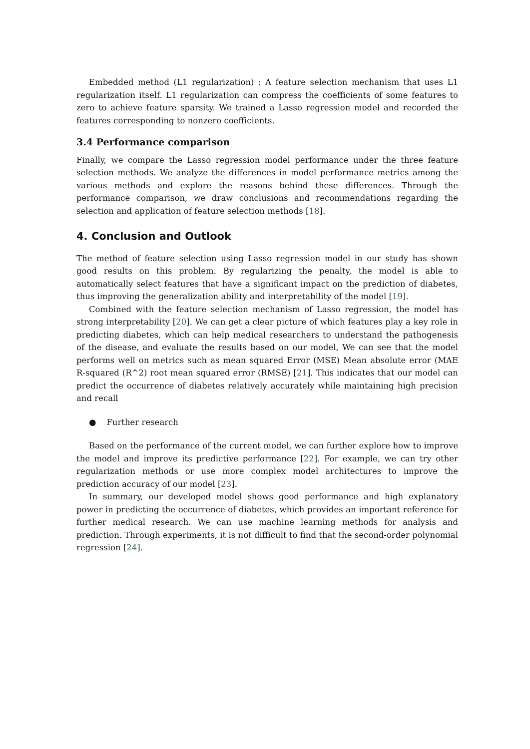Embedded method (L1 regularization) : A feature selection mechanism that uses L1 regularization itself. L1 regularization can compress the coefficients of some features to zero to achieve feature sparsity. We trained a Lasso regression model and recorded the features corresponding to nonzero coefficients.
3.4 Performance comparison
Finally, we compare the Lasso regression model performance under the three feature selection methods. We analyze the differences in model performance metrics among the various methods and explore the reasons behind these differences. Through the performance comparison, we draw conclusions and recommendations regarding the selection and application of feature selection methods [18].
4. Conclusion and Outlook
The method of feature selection using Lasso regression model in our study has shown good results on this problem. By regularizing the penalty, the model is able to automatically select features that have a significant impact on the prediction of diabetes, thus improving the generalization ability and interpretability of the model [19].
Combined with the feature selection mechanism of Lasso regression, the model has strong interpretability [20]. We can get a clear picture of which features play a key role in predicting diabetes, which can help medical researchers to understand the pathogenesis of the disease, and evaluate the results based on our model, We can see that the model performs well on metrics such as mean squared Error (MSE) Mean absolute error (MAE R-squared (R^2) root mean squared error (RMSE) [21]. This indicates that our model can predict the occurrence of diabetes relatively accurately while maintaining high precision and recall
● Further research
Based on the performance of the current model, we can further explore how to improve the model and improve its predictive performance [22]. For example, we can try other regularization methods or use more complex model architectures to improve the prediction accuracy of our model [23].
In summary, our developed model shows good performance and high explanatory power in predicting the occurrence of diabetes, which provides an important reference for further medical research. We can use machine learning methods for analysis and prediction. Through experiments, it is not difficult to find that the second-order polynomial regression [24].